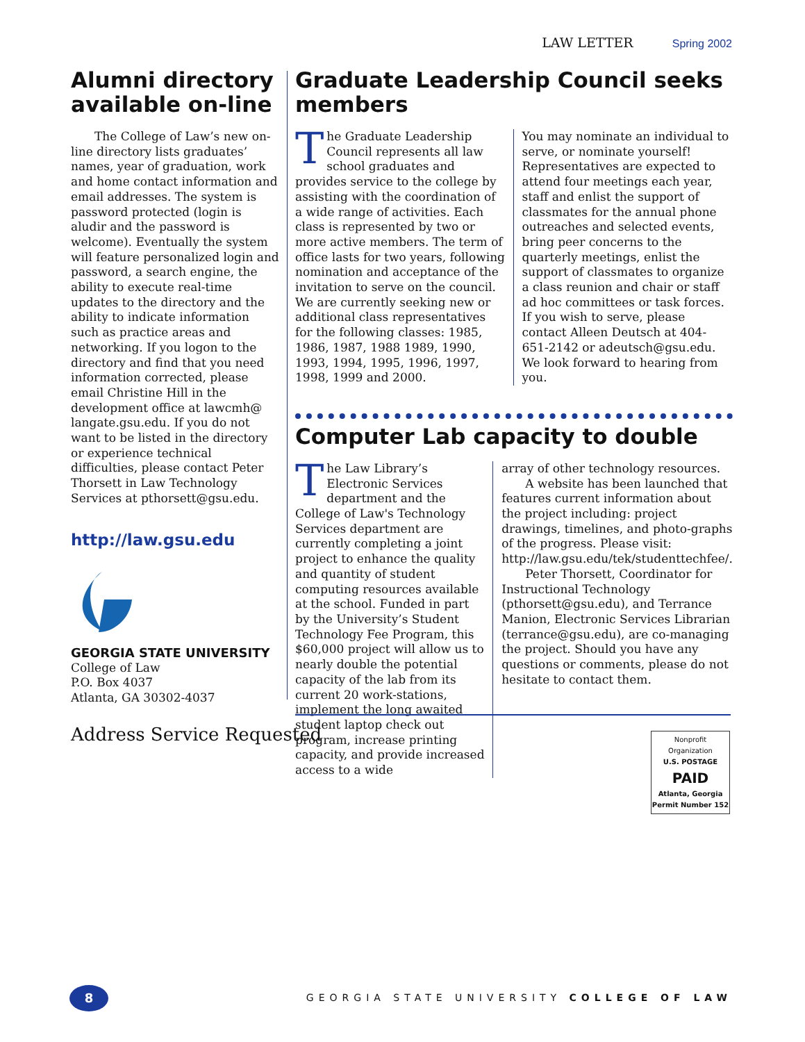LAW LETTER Spring 2002
Alumni directory available on-line
The College of Law’s new on-line directory lists graduates’ names, year of graduation, work and home contact information and email addresses. The system is password protected (login is aludir and the password is welcome). Eventually the system will feature personalized login and password, a search engine, the ability to execute real-time updates to the directory and the ability to indicate information such as practice areas and networking. If you logon to the directory and find that you need information corrected, please email Christine Hill in the development office at lawcmh@ langate.gsu.edu. If you do not want to be listed in the directory or experience technical difficulties, please contact Peter Thorsett in Law Technology Services at pthorsett@gsu.edu.
http://law.gsu.edu
GEORGIA STATE UNIVERSITY
College of Law
P.O. Box 4037
Atlanta, GA 30302-4037
Graduate Leadership Council seeks members
The Graduate Leadership Council represents all law school graduates and provides service to the college by assisting with the coordination of a wide range of activities. Each class is represented by two or more active members. The term of office lasts for two years, following nomination and acceptance of the invitation to serve on the council. We are currently seeking new or additional class representatives for the following classes: 1985, 1986, 1987, 1988 1989, 1990, 1993, 1994, 1995, 1996, 1997, 1998, 1999 and 2000.
You may nominate an individual to serve, or nominate yourself! Representatives are expected to attend four meetings each year, staff and enlist the support of classmates for the annual phone outreaches and selected events, bring peer concerns to the quarterly meetings, enlist the support of classmates to organize a class reunion and chair or staff ad hoc committees or task forces. If you wish to serve, please contact Alleen Deutsch at 404-651-2142 or adeutsch@gsu.edu. We look forward to hearing from you.
Computer Lab capacity to double
The Law Library’s Electronic Services department and the College of Law's Technology Services department are currently completing a joint project to enhance the quality and quantity of student computing resources available at the school. Funded in part by the University’s Student Technology Fee Program, this $60,000 project will allow us to nearly double the potential capacity of the lab from its current 20 work-stations, implement the long awaited student laptop check out program, increase printing capacity, and provide increased access to a wide
array of other technology resources.
A website has been launched that features current information about the project including: project drawings, timelines, and photo-graphs of the progress. Please visit: http://law.gsu.edu/tek/studenttechfee/.
Peter Thorsett, Coordinator for Instructional Technology (pthorsett@gsu.edu), and Terrance Manion, Electronic Services Librarian (terrance@gsu.edu), are co-managing the project. Should you have any questions or comments, please do not hesitate to contact them.
Address Service Requested
Nonprofit Organization
U.S. POSTAGE
PAID
Atlanta, Georgia
Permit Number 152
8
GEORGIA STATE UNIVERSITY COLLEGE OF LAW